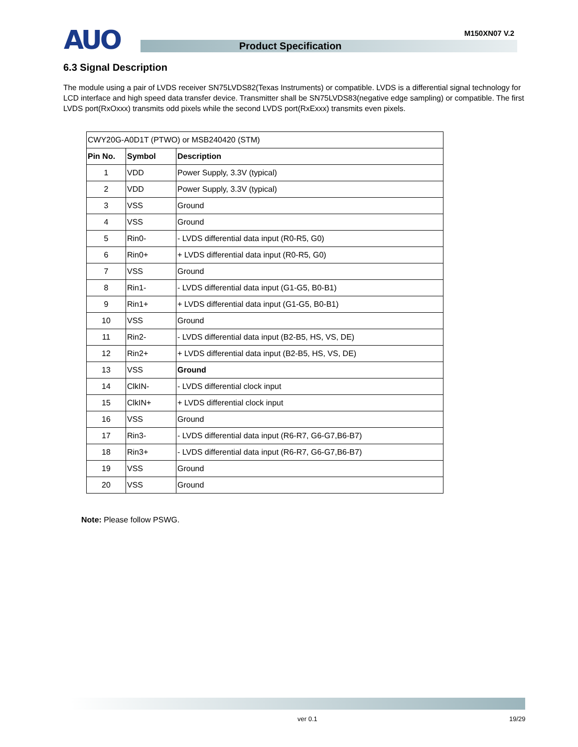AUO M150XN07 V.2
Product Specification
6.3 Signal Description
The module using a pair of LVDS receiver SN75LVDS82(Texas Instruments) or compatible. LVDS is a differential signal technology for LCD interface and high speed data transfer device. Transmitter shall be SN75LVDS83(negative edge sampling) or compatible. The first LVDS port(RxOxxx) transmits odd pixels while the second LVDS port(RxExxx) transmits even pixels.
| CWY20G-A0D1T (PTWO) or MSB240420 (STM) | | |
| Pin No. | Symbol | Description |
| 1 | VDD | Power Supply, 3.3V (typical) |
| 2 | VDD | Power Supply, 3.3V (typical) |
| 3 | VSS | Ground |
| 4 | VSS | Ground |
| 5 | Rin0- | - LVDS differential data input (R0-R5, G0) |
| 6 | Rin0+ | + LVDS differential data input (R0-R5, G0) |
| 7 | VSS | Ground |
| 8 | Rin1- | - LVDS differential data input (G1-G5, B0-B1) |
| 9 | Rin1+ | + LVDS differential data input (G1-G5, B0-B1) |
| 10 | VSS | Ground |
| 11 | Rin2- | - LVDS differential data input (B2-B5, HS, VS, DE) |
| 12 | Rin2+ | + LVDS differential data input (B2-B5, HS, VS, DE) |
| 13 | VSS | Ground |
| 14 | ClkIN- | - LVDS differential clock input |
| 15 | ClkIN+ | + LVDS differential clock input |
| 16 | VSS | Ground |
| 17 | Rin3- | - LVDS differential data input (R6-R7, G6-G7,B6-B7) |
| 18 | Rin3+ | - LVDS differential data input (R6-R7, G6-G7,B6-B7) |
| 19 | VSS | Ground |
| 20 | VSS | Ground |
Note: Please follow PSWG.
ver 0.1 19/29